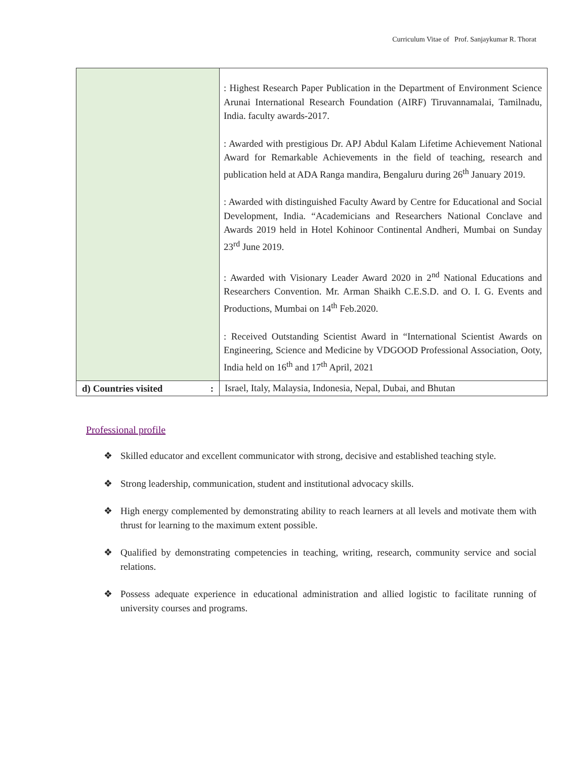Curriculum Vitae of Prof. Sanjaykumar R. Thorat
| | : Highest Research Paper Publication in the Department of Environment Science Arunai International Research Foundation (AIRF) Tiruvannamalai, Tamilnadu, India. faculty awards-2017. : Awarded with prestigious Dr. APJ Abdul Kalam Lifetime Achievement National Award for Remarkable Achievements in the field of teaching, research and publication held at ADA Ranga mandira, Bengaluru during 26<sup>th</sup> January 2019. : Awarded with distinguished Faculty Award by Centre for Educational and Social Development, India. “Academicians and Researchers National Conclave and Awards 2019 held in Hotel Kohinoor Continental Andheri, Mumbai on Sunday 23<sup>rd</sup> June 2019. : Awarded with Visionary Leader Award 2020 in 2<sup>nd</sup> National Educations and Researchers Convention. Mr. Arman Shaikh C.E.S.D. and O. I. G. Events and Productions, Mumbai on 14<sup>th</sup> Feb.2020. : Received Outstanding Scientist Award in “International Scientist Awards on Engineering, Science and Medicine by VDGOOD Professional Association, Ooty, India held on 16<sup>th</sup> and 17<sup>th</sup> April, 2021 |
| d) Countries visited : | Israel, Italy, Malaysia, Indonesia, Nepal, Dubai, and Bhutan |
Professional profile
❖ Skilled educator and excellent communicator with strong, decisive and established teaching style.
❖ Strong leadership, communication, student and institutional advocacy skills.
❖ High energy complemented by demonstrating ability to reach learners at all levels and motivate them with thrust for learning to the maximum extent possible.
❖ Qualified by demonstrating competencies in teaching, writing, research, community service and social relations.
❖ Possess adequate experience in educational administration and allied logistic to facilitate running of university courses and programs.